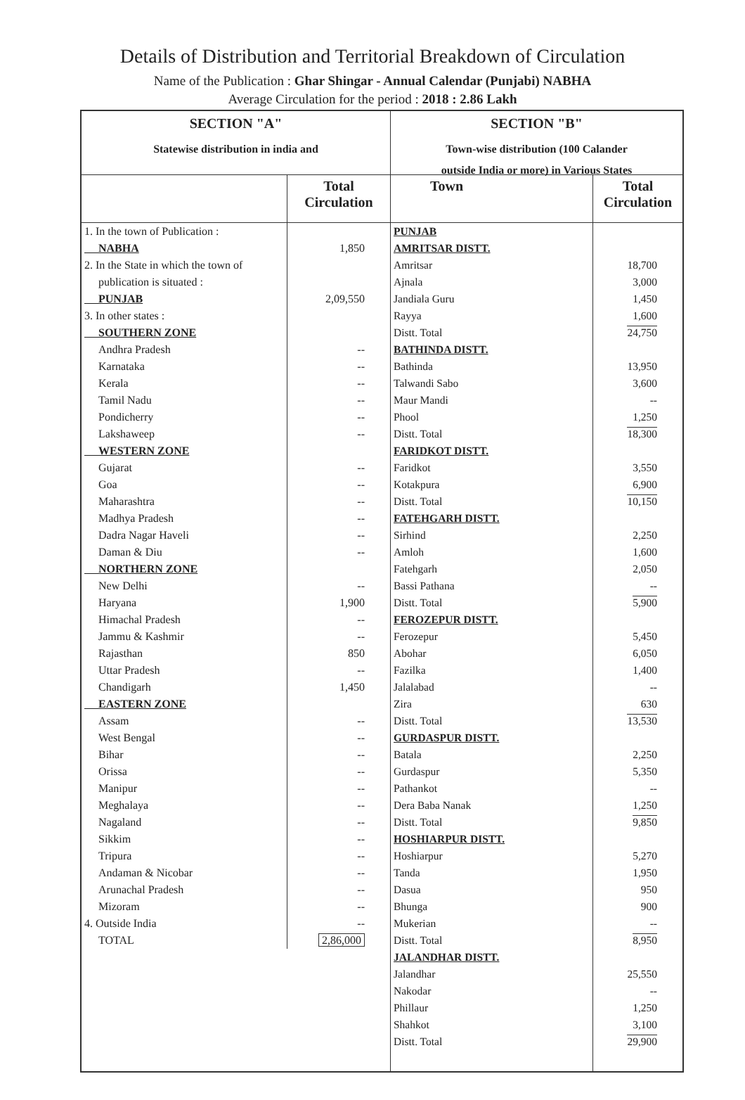Details of Distribution and Territorial Breakdown of Circulation
Name of the Publication : Ghar Shingar - Annual Calendar (Punjabi) NABHA
Average Circulation for the period : 2018 : 2.86 Lakh
SECTION "A"
Statewise distribution in india and
| | Total Circulation |
| --- | --- |
| 1. In the town of Publication : | |
| NABHA | 1,850 |
| 2. In the State in which the town of | |
| publication is situated : | |
| PUNJAB | 2,09,550 |
| 3. In other states : | |
| SOUTHERN ZONE | |
| Andhra Pradesh | -- |
| Karnataka | -- |
| Kerala | -- |
| Tamil Nadu | -- |
| Pondicherry | -- |
| Lakshaweep | -- |
| WESTERN ZONE | |
| Gujarat | -- |
| Goa | -- |
| Maharashtra | -- |
| Madhya Pradesh | -- |
| Dadra Nagar Haveli | -- |
| Daman & Diu | -- |
| NORTHERN ZONE | |
| New Delhi | -- |
| Haryana | 1,900 |
| Himachal Pradesh | -- |
| Jammu & Kashmir | -- |
| Rajasthan | 850 |
| Uttar Pradesh | -- |
| Chandigarh | 1,450 |
| EASTERN ZONE | |
| Assam | -- |
| West Bengal | -- |
| Bihar | -- |
| Orissa | -- |
| Manipur | -- |
| Meghalaya | -- |
| Nagaland | -- |
| Sikkim | -- |
| Tripura | -- |
| Andaman & Nicobar | -- |
| Arunachal Pradesh | -- |
| Mizoram | -- |
| 4. Outside India | -- |
| TOTAL | 2,86,000 |
SECTION "B"
Town-wise distribution (100 Calander
outside India or more) in Various States
| Town | Total Circulation |
| --- | --- |
| PUNJAB | |
| AMRITSAR DISTT. | |
| Amritsar | 18,700 |
| Ajnala | 3,000 |
| Jandiala Guru | 1,450 |
| Rayya | 1,600 |
| Distt. Total | 24,750 |
| BATHINDA DISTT. | |
| Bathinda | 13,950 |
| Talwandi Sabo | 3,600 |
| Maur Mandi | -- |
| Phool | 1,250 |
| Distt. Total | 18,300 |
| FARIDKOT DISTT. | |
| Faridkot | 3,550 |
| Kotakpura | 6,900 |
| Distt. Total | 10,150 |
| FATEHGARH DISTT. | |
| Sirhind | 2,250 |
| Amloh | 1,600 |
| Fatehgarh | 2,050 |
| Bassi Pathana | -- |
| Distt. Total | 5,900 |
| FEROZEPUR DISTT. | |
| Ferozepur | 5,450 |
| Abohar | 6,050 |
| Fazilka | 1,400 |
| Jalalabad | -- |
| Zira | 630 |
| Distt. Total | 13,530 |
| GURDASPUR DISTT. | |
| Batala | 2,250 |
| Gurdaspur | 5,350 |
| Pathankot | -- |
| Dera Baba Nanak | 1,250 |
| Distt. Total | 9,850 |
| HOSHIARPUR DISTT. | |
| Hoshiarpur | 5,270 |
| Tanda | 1,950 |
| Dasua | 950 |
| Bhunga | 900 |
| Mukerian | -- |
| Distt. Total | 8,950 |
| JALANDHAR DISTT. | |
| Jalandhar | 25,550 |
| Nakodar | -- |
| Phillaur | 1,250 |
| Shahkot | 3,100 |
| Distt. Total | 29,900 |